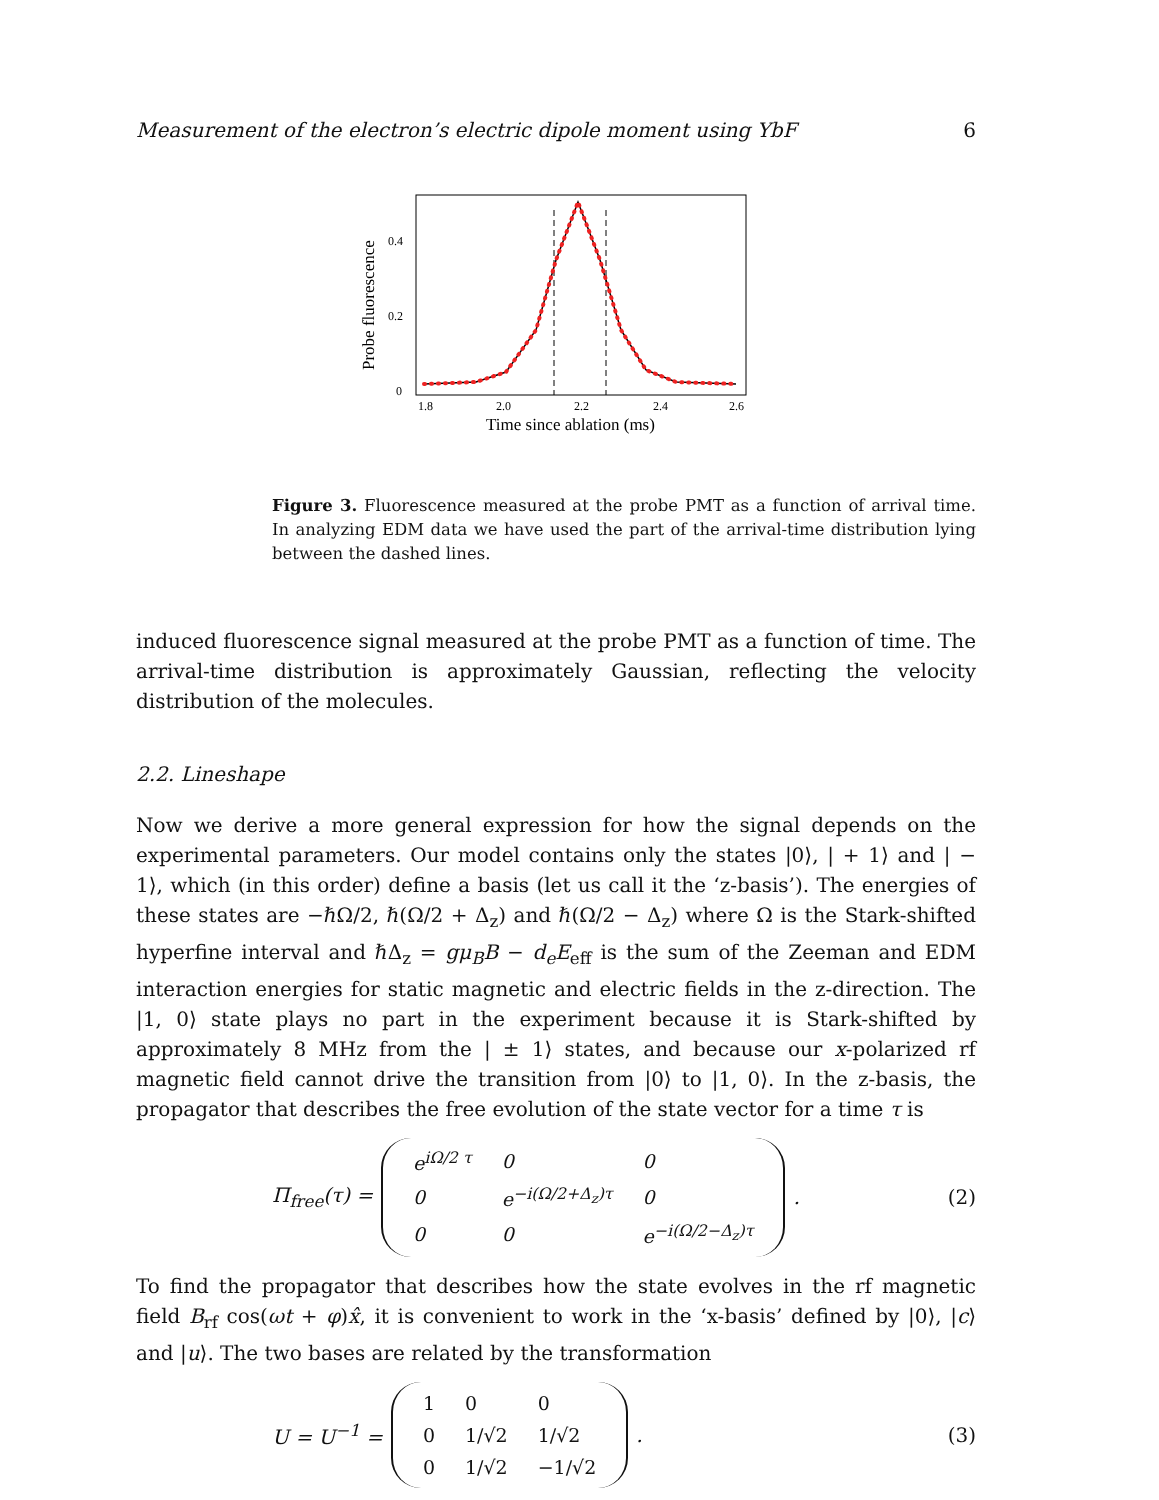Measurement of the electron’s electric dipole moment using YbF 6
0
0.2
0.4
1.8
2.0
2.2
2.4
2.6
Time since ablation (ms)
Probe fluorescence
Figure 3. Fluorescence measured at the probe PMT as a function of arrival time. In analyzing EDM data we have used the part of the arrival-time distribution lying between the dashed lines.
induced fluorescence signal measured at the probe PMT as a function of time. The arrival-time distribution is approximately Gaussian, reflecting the velocity distribution of the molecules.
2.2. Lineshape
Now we derive a more general expression for how the signal depends on the experimental parameters. Our model contains only the states |0⟩, | + 1⟩ and | − 1⟩, which (in this order) define a basis (let us call it the ‘z-basis’). The energies of these states are −ℏΩ/2, ℏ(Ω/2 + Δ<sub>z</sub>) and ℏ(Ω/2 − Δ<sub>z</sub>) where Ω is the Stark-shifted hyperfine interval and ℏΔ<sub>z</sub> = gμ<sub>B</sub>B − d<sub>e</sub>E<sub>eff</sub> is the sum of the Zeeman and EDM interaction energies for static magnetic and electric fields in the z-direction. The |1, 0⟩ state plays no part in the experiment because it is Stark-shifted by approximately 8 MHz from the | ± 1⟩ states, and because our x-polarized rf magnetic field cannot drive the transition from |0⟩ to |1, 0⟩. In the z-basis, the propagator that describes the free evolution of the state vector for a time τ is
Π<sub>free</sub>(τ) =
| e<sup>iΩ/2 τ</sup> | 0 | 0 |
| 0 | e<sup>−i(Ω/2+Δ<sub>z</sub>)τ</sup> | 0 |
| 0 | 0 | e<sup>−i(Ω/2−Δ<sub>z</sub>)τ</sup> |
.
(2)
To find the propagator that describes how the state evolves in the rf magnetic field B<sub>rf</sub> cos(ωt + φ)x̂, it is convenient to work in the ‘x-basis’ defined by |0⟩, |c⟩ and |u⟩. The two bases are related by the transformation
U = U<sup>−1</sup> =
| 1 | 0 | 0 |
| 0 | 1/√2 | 1/√2 |
| 0 | 1/√2 | −1/√2 |
.
(3)